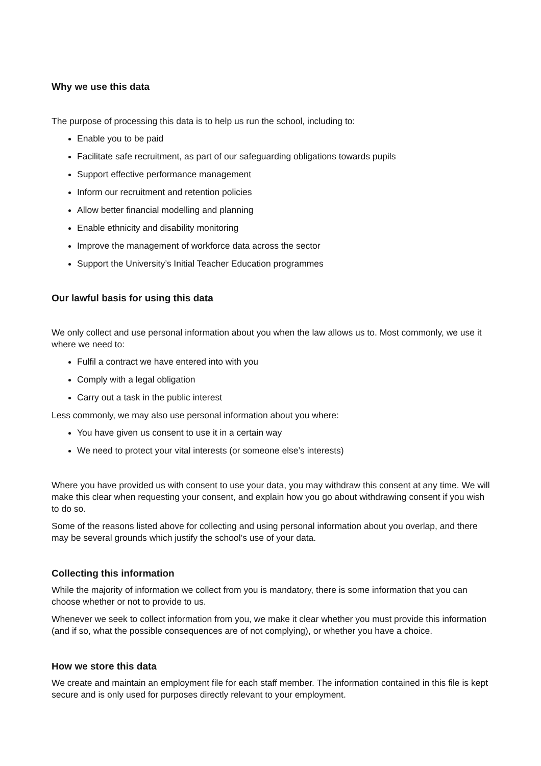Why we use this data
The purpose of processing this data is to help us run the school, including to:
Enable you to be paid
Facilitate safe recruitment, as part of our safeguarding obligations towards pupils
Support effective performance management
Inform our recruitment and retention policies
Allow better financial modelling and planning
Enable ethnicity and disability monitoring
Improve the management of workforce data across the sector
Support the University’s Initial Teacher Education programmes
Our lawful basis for using this data
We only collect and use personal information about you when the law allows us to. Most commonly, we use it where we need to:
Fulfil a contract we have entered into with you
Comply with a legal obligation
Carry out a task in the public interest
Less commonly, we may also use personal information about you where:
You have given us consent to use it in a certain way
We need to protect your vital interests (or someone else’s interests)
Where you have provided us with consent to use your data, you may withdraw this consent at any time. We will make this clear when requesting your consent, and explain how you go about withdrawing consent if you wish to do so.
Some of the reasons listed above for collecting and using personal information about you overlap, and there may be several grounds which justify the school’s use of your data.
Collecting this information
While the majority of information we collect from you is mandatory, there is some information that you can choose whether or not to provide to us.
Whenever we seek to collect information from you, we make it clear whether you must provide this information (and if so, what the possible consequences are of not complying), or whether you have a choice.
How we store this data
We create and maintain an employment file for each staff member. The information contained in this file is kept secure and is only used for purposes directly relevant to your employment.